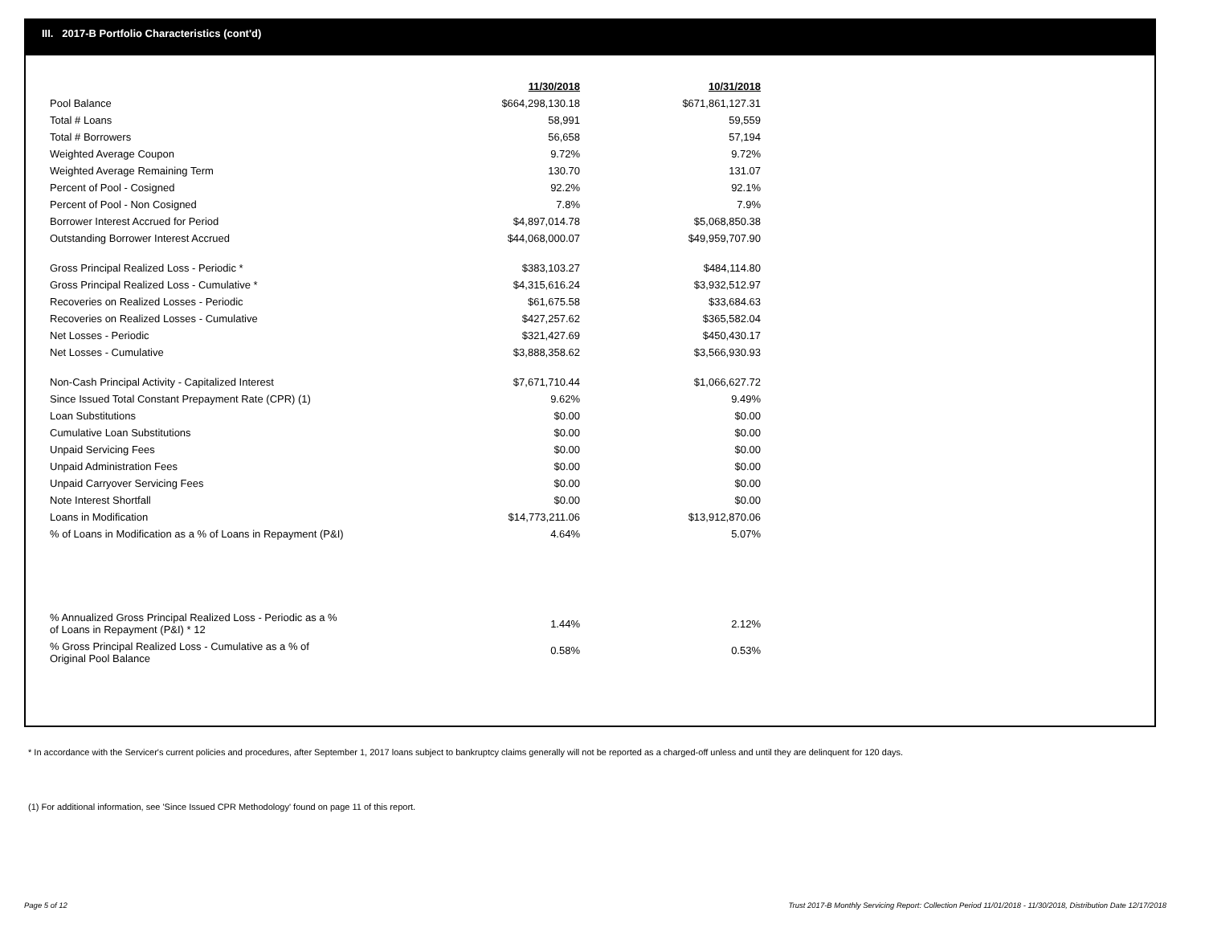III. 2017-B Portfolio Characteristics (cont'd)
| | 11/30/2018 | | 10/31/2018 |
| Pool Balance | $664,298,130.18 | | $671,861,127.31 |
| Total # Loans | 58,991 | | 59,559 |
| Total # Borrowers | 56,658 | | 57,194 |
| Weighted Average Coupon | 9.72% | | 9.72% |
| Weighted Average Remaining Term | 130.70 | | 131.07 |
| Percent of Pool - Cosigned | 92.2% | | 92.1% |
| Percent of Pool - Non Cosigned | 7.8% | | 7.9% |
| Borrower Interest Accrued for Period | $4,897,014.78 | | $5,068,850.38 |
| Outstanding Borrower Interest Accrued | $44,068,000.07 | | $49,959,707.90 |
| Gross Principal Realized Loss - Periodic * | $383,103.27 | | $484,114.80 |
| Gross Principal Realized Loss - Cumulative * | $4,315,616.24 | | $3,932,512.97 |
| Recoveries on Realized Losses - Periodic | $61,675.58 | | $33,684.63 |
| Recoveries on Realized Losses - Cumulative | $427,257.62 | | $365,582.04 |
| Net Losses - Periodic | $321,427.69 | | $450,430.17 |
| Net Losses - Cumulative | $3,888,358.62 | | $3,566,930.93 |
| Non-Cash Principal Activity - Capitalized Interest | $7,671,710.44 | | $1,066,627.72 |
| Since Issued Total Constant Prepayment Rate (CPR) (1) | 9.62% | | 9.49% |
| Loan Substitutions | $0.00 | | $0.00 |
| Cumulative Loan Substitutions | $0.00 | | $0.00 |
| Unpaid Servicing Fees | $0.00 | | $0.00 |
| Unpaid Administration Fees | $0.00 | | $0.00 |
| Unpaid Carryover Servicing Fees | $0.00 | | $0.00 |
| Note Interest Shortfall | $0.00 | | $0.00 |
| Loans in Modification | $14,773,211.06 | | $13,912,870.06 |
| % of Loans in Modification as a % of Loans in Repayment (P&I) | 4.64% | | 5.07% |
| % Annualized Gross Principal Realized Loss - Periodic as a % of Loans in Repayment (P&I) * 12 | 1.44% | | 2.12% |
| % Gross Principal Realized Loss - Cumulative as a % of Original Pool Balance | 0.58% | | 0.53% |
* In accordance with the Servicer's current policies and procedures, after September 1, 2017 loans subject to bankruptcy claims generally will not be reported as a charged-off unless and until they are delinquent for 120 days.
(1) For additional information, see 'Since Issued CPR Methodology' found on page 11 of this report.
Page 5 of 12
Trust 2017-B Monthly Servicing Report: Collection Period 11/01/2018 - 11/30/2018, Distribution Date 12/17/2018